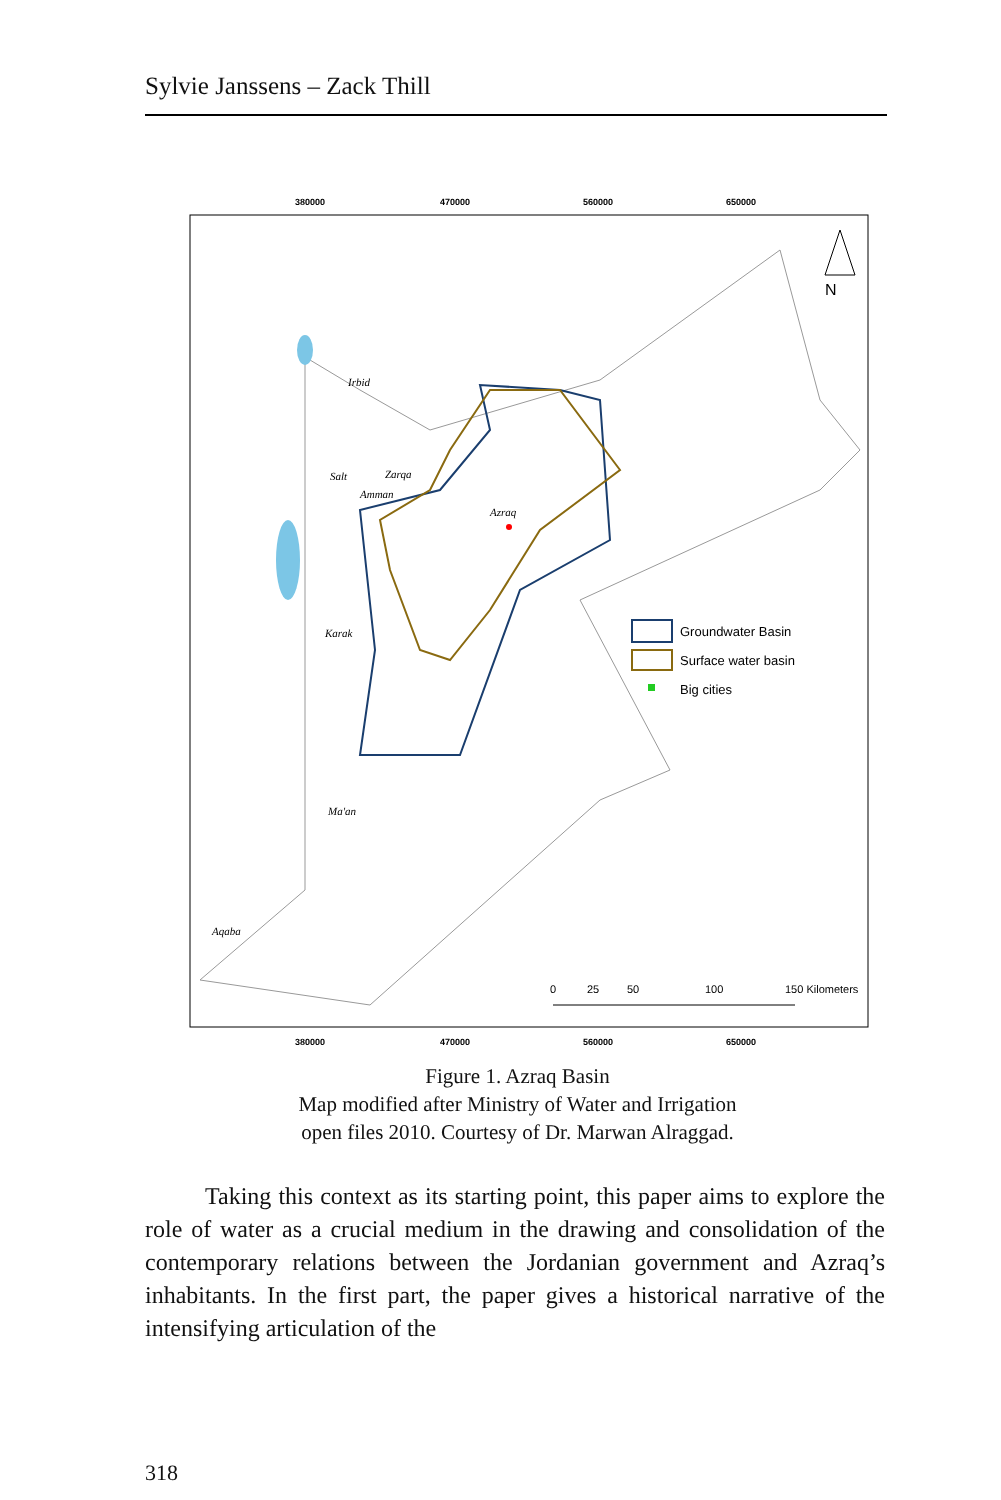Sylvie Janssens – Zack Thill
380000
470000
560000
650000
380000
470000
560000
650000
Irbid
Salt
Zarqa
Amman
Azraq
Karak
Ma'an
Aqaba
Groundwater Basin
Surface water basin
Big cities
N
0
25
50
100
150 Kilometers
Figure 1. Azraq Basin
Map modified after Ministry of Water and Irrigation
open files 2010. Courtesy of Dr. Marwan Alraggad.
Taking this context as its starting point, this paper aims to explore the role of water as a crucial medium in the drawing and consolidation of the contemporary relations between the Jordanian government and Azraq’s inhabitants. In the first part, the paper gives a historical narrative of the intensifying articulation of the
318